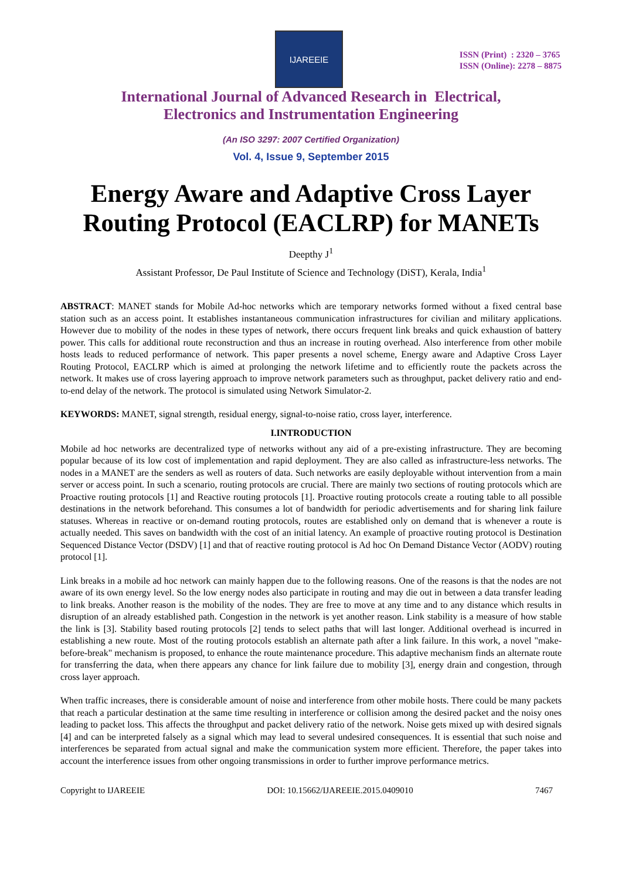IJAREEIE
ISSN (Print) : 2320 – 3765
ISSN (Online): 2278 – 8875
International Journal of Advanced Research in Electrical,
Electronics and Instrumentation Engineering
(An ISO 3297: 2007 Certified Organization)
Vol. 4, Issue 9, September 2015
Energy Aware and Adaptive Cross Layer Routing Protocol (EACLRP) for MANETs
Deepthy J<sup>1</sup>
Assistant Professor, De Paul Institute of Science and Technology (DiST), Kerala, India<sup>1</sup>
ABSTRACT: MANET stands for Mobile Ad-hoc networks which are temporary networks formed without a fixed central base station such as an access point. It establishes instantaneous communication infrastructures for civilian and military applications. However due to mobility of the nodes in these types of network, there occurs frequent link breaks and quick exhaustion of battery power. This calls for additional route reconstruction and thus an increase in routing overhead. Also interference from other mobile hosts leads to reduced performance of network. This paper presents a novel scheme, Energy aware and Adaptive Cross Layer Routing Protocol, EACLRP which is aimed at prolonging the network lifetime and to efficiently route the packets across the network. It makes use of cross layering approach to improve network parameters such as throughput, packet delivery ratio and end-to-end delay of the network. The protocol is simulated using Network Simulator-2.
KEYWORDS: MANET, signal strength, residual energy, signal-to-noise ratio, cross layer, interference.
I.INTRODUCTION
Mobile ad hoc networks are decentralized type of networks without any aid of a pre-existing infrastructure. They are becoming popular because of its low cost of implementation and rapid deployment. They are also called as infrastructure-less networks. The nodes in a MANET are the senders as well as routers of data. Such networks are easily deployable without intervention from a main server or access point. In such a scenario, routing protocols are crucial. There are mainly two sections of routing protocols which are Proactive routing protocols [1] and Reactive routing protocols [1]. Proactive routing protocols create a routing table to all possible destinations in the network beforehand. This consumes a lot of bandwidth for periodic advertisements and for sharing link failure statuses. Whereas in reactive or on-demand routing protocols, routes are established only on demand that is whenever a route is actually needed. This saves on bandwidth with the cost of an initial latency. An example of proactive routing protocol is Destination Sequenced Distance Vector (DSDV) [1] and that of reactive routing protocol is Ad hoc On Demand Distance Vector (AODV) routing protocol [1].
Link breaks in a mobile ad hoc network can mainly happen due to the following reasons. One of the reasons is that the nodes are not aware of its own energy level. So the low energy nodes also participate in routing and may die out in between a data transfer leading to link breaks. Another reason is the mobility of the nodes. They are free to move at any time and to any distance which results in disruption of an already established path. Congestion in the network is yet another reason. Link stability is a measure of how stable the link is [3]. Stability based routing protocols [2] tends to select paths that will last longer. Additional overhead is incurred in establishing a new route. Most of the routing protocols establish an alternate path after a link failure. In this work, a novel "make-before-break" mechanism is proposed, to enhance the route maintenance procedure. This adaptive mechanism finds an alternate route for transferring the data, when there appears any chance for link failure due to mobility [3], energy drain and congestion, through cross layer approach.
When traffic increases, there is considerable amount of noise and interference from other mobile hosts. There could be many packets that reach a particular destination at the same time resulting in interference or collision among the desired packet and the noisy ones leading to packet loss. This affects the throughput and packet delivery ratio of the network. Noise gets mixed up with desired signals [4] and can be interpreted falsely as a signal which may lead to several undesired consequences. It is essential that such noise and interferences be separated from actual signal and make the communication system more efficient. Therefore, the paper takes into account the interference issues from other ongoing transmissions in order to further improve performance metrics.
Copyright to IJAREEIE DOI: 10.15662/IJAREEIE.2015.0409010 7467